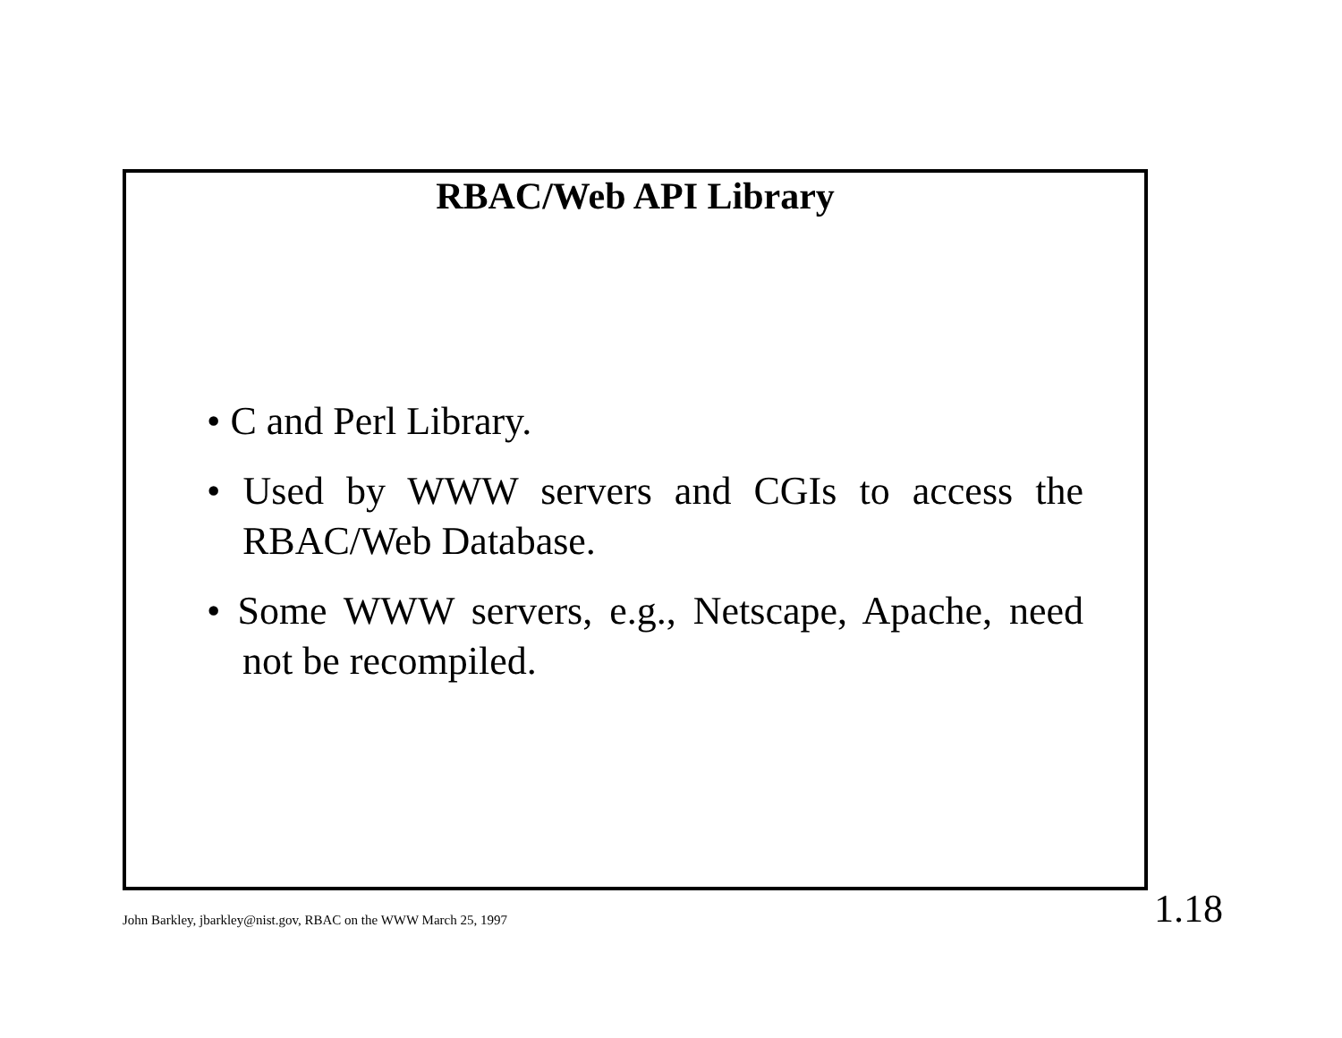RBAC/Web API Library
• C and Perl Library.
• Used by WWW servers and CGIs to access the RBAC/Web Database.
• Some WWW servers, e.g., Netscape, Apache, need not be recompiled.
John Barkley, jbarkley@nist.gov, RBAC on the WWW March 25, 1997 1.18